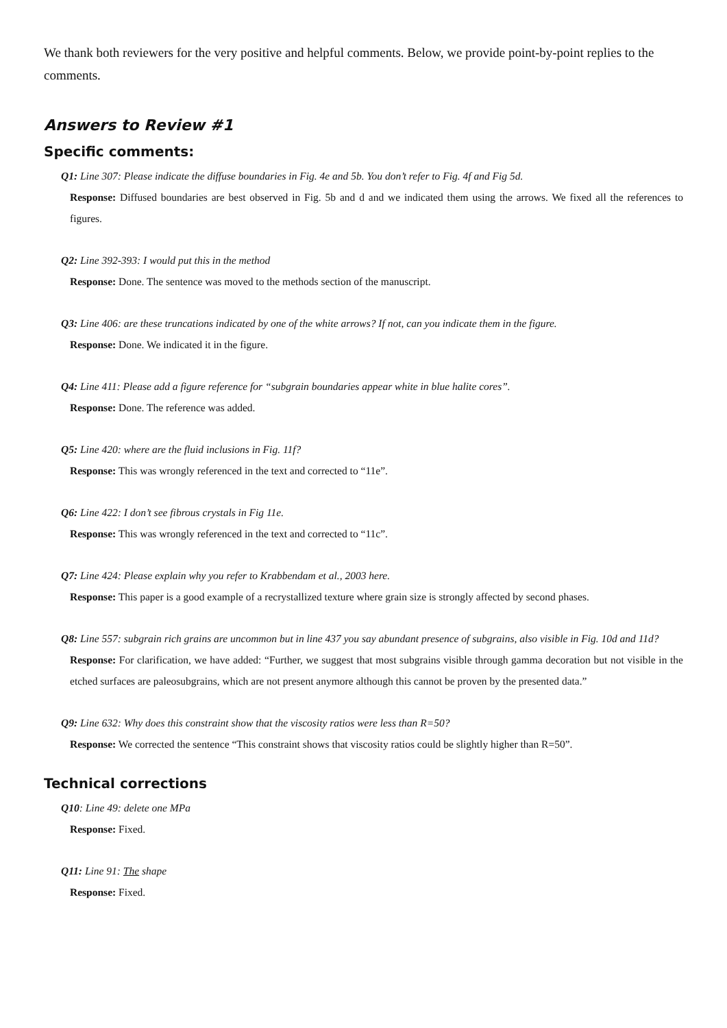We thank both reviewers for the very positive and helpful comments. Below, we provide point-by-point replies to the comments.
Answers to Review #1
Specific comments:
Q1: Line 307: Please indicate the diffuse boundaries in Fig. 4e and 5b. You don’t refer to Fig. 4f and Fig 5d.
Response: Diffused boundaries are best observed in Fig. 5b and d and we indicated them using the arrows. We fixed all the references to figures.
Q2: Line 392-393: I would put this in the method
Response: Done. The sentence was moved to the methods section of the manuscript.
Q3: Line 406: are these truncations indicated by one of the white arrows? If not, can you indicate them in the figure.
Response: Done. We indicated it in the figure.
Q4: Line 411: Please add a figure reference for “subgrain boundaries appear white in blue halite cores”.
Response: Done. The reference was added.
Q5: Line 420: where are the fluid inclusions in Fig. 11f?
Response: This was wrongly referenced in the text and corrected to “11e”.
Q6: Line 422: I don’t see fibrous crystals in Fig 11e.
Response: This was wrongly referenced in the text and corrected to “11c”.
Q7: Line 424: Please explain why you refer to Krabbendam et al., 2003 here.
Response: This paper is a good example of a recrystallized texture where grain size is strongly affected by second phases.
Q8: Line 557: subgrain rich grains are uncommon but in line 437 you say abundant presence of subgrains, also visible in Fig. 10d and 11d?
Response: For clarification, we have added: “Further, we suggest that most subgrains visible through gamma decoration but not visible in the etched surfaces are paleosubgrains, which are not present anymore although this cannot be proven by the presented data.”
Q9: Line 632: Why does this constraint show that the viscosity ratios were less than R=50?
Response: We corrected the sentence “This constraint shows that viscosity ratios could be slightly higher than R=50”.
Technical corrections
Q10: Line 49: delete one MPa
Response: Fixed.
Q11: Line 91: The shape
Response: Fixed.